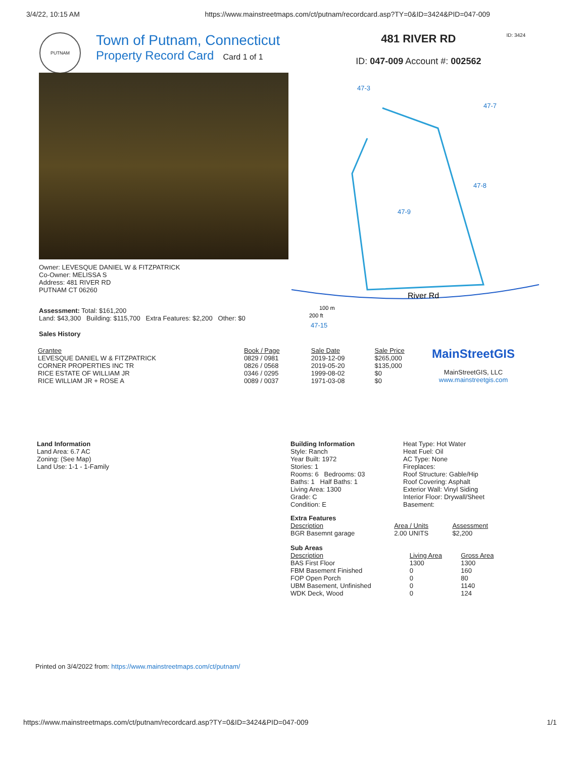3/4/22, 10:15 AM https://www.mainstreetmaps.com/ct/putnam/recordcard.asp?TY=0&ID=3424&PID=047-009
PUTNAM
Town of Putnam, Connecticut
Property Record Card Card 1 of 1
481 RIVER RD
ID: 047-009 Account #: 002562
ID: 3424
Owner: LEVESQUE DANIEL W & FITZPATRICK
Co-Owner: MELISSA S
Address: 481 RIVER RD
PUTNAM CT 06260
Assessment: Total: $161,200
Land: $43,300 Building: $115,700 Extra Features: $2,200 Other: $0
Sales History
47-3
47-7
47-8
47-9
River Rd
100 m
200 ft
47-15
| Grantee | Book / Page | Sale Date | Sale Price |
| --- | --- | --- | --- |
| LEVESQUE DANIEL W & FITZPATRICK | 0829 / 0981 | 2019-12-09 | $265,000 |
| CORNER PROPERTIES INC TR | 0826 / 0568 | 2019-05-20 | $135,000 |
| RICE ESTATE OF WILLIAM JR | 0346 / 0295 | 1999-08-02 | $0 |
| RICE WILLIAM JR + ROSE A | 0089 / 0037 | 1971-03-08 | $0 |
MainStreetGIS
MainStreetGIS, LLC
www.mainstreetgis.com
Land Information
Land Area: 6.7 AC
Zoning: (See Map)
Land Use: 1-1 - 1-Family
Building Information
Style: Ranch
Year Built: 1972
Stories: 1
Rooms: 6 Bedrooms: 03
Baths: 1 Half Baths: 1
Living Area: 1300
Grade: C
Condition: E
Heat Type: Hot Water
Heat Fuel: Oil
AC Type: None
Fireplaces:
Roof Structure: Gable/Hip
Roof Covering: Asphalt
Exterior Wall: Vinyl Siding
Interior Floor: Drywall/Sheet
Basement:
Extra Features
| Description | Area / Units | Assessment |
| --- | --- | --- |
| BGR Basemnt garage | 2.00 UNITS | $2,200 |
Sub Areas
| Description | Living Area | Gross Area |
| --- | --- | --- |
| BAS First Floor | 1300 | 1300 |
| FBM Basement Finished | 0 | 160 |
| FOP Open Porch | 0 | 80 |
| UBM Basement, Unfinished | 0 | 1140 |
| WDK Deck, Wood | 0 | 124 |
Printed on 3/4/2022 from: https://www.mainstreetmaps.com/ct/putnam/
https://www.mainstreetmaps.com/ct/putnam/recordcard.asp?TY=0&ID=3424&PID=047-009 1/1